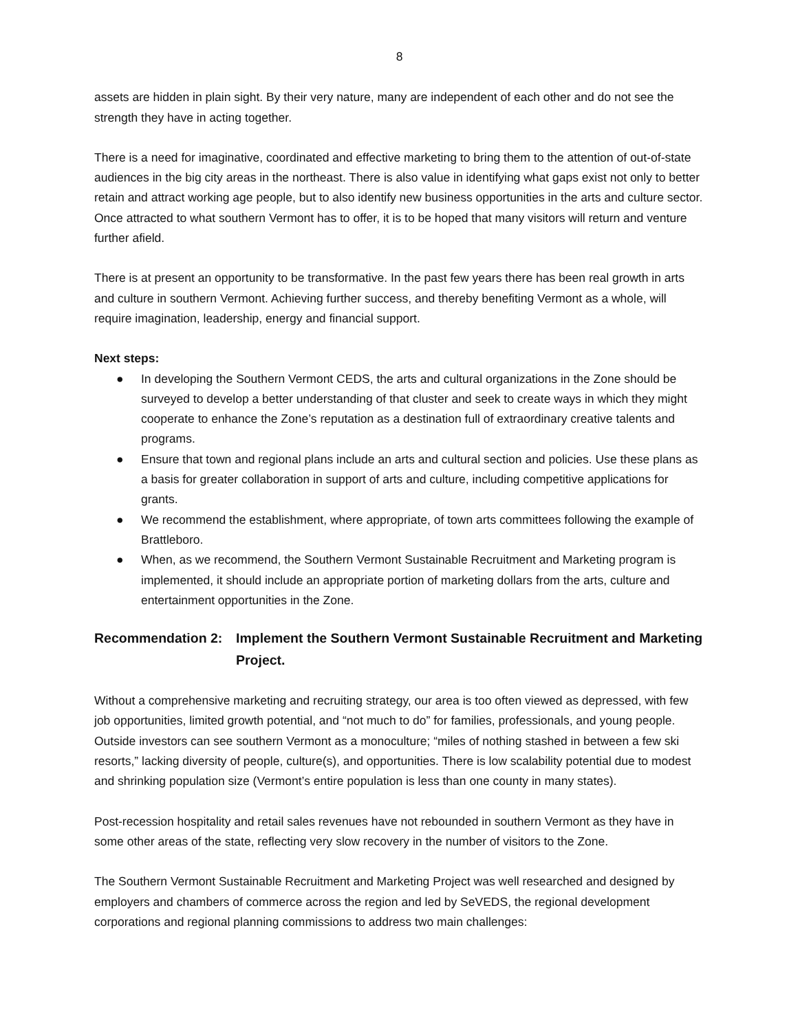8
assets are hidden in plain sight. By their very nature, many are independent of each other and do not see the strength they have in acting together.
There is a need for imaginative, coordinated and effective marketing to bring them to the attention of out-of-state audiences in the big city areas in the northeast. There is also value in identifying what gaps exist not only to better retain and attract working age people, but to also identify new business opportunities in the arts and culture sector. Once attracted to what southern Vermont has to offer, it is to be hoped that many visitors will return and venture further afield.
There is at present an opportunity to be transformative. In the past few years there has been real growth in arts and culture in southern Vermont. Achieving further success, and thereby benefiting Vermont as a whole, will require imagination, leadership, energy and financial support.
Next steps:
● In developing the Southern Vermont CEDS, the arts and cultural organizations in the Zone should be surveyed to develop a better understanding of that cluster and seek to create ways in which they might cooperate to enhance the Zone’s reputation as a destination full of extraordinary creative talents and programs.
● Ensure that town and regional plans include an arts and cultural section and policies. Use these plans as a basis for greater collaboration in support of arts and culture, including competitive applications for grants.
● We recommend the establishment, where appropriate, of town arts committees following the example of Brattleboro.
● When, as we recommend, the Southern Vermont Sustainable Recruitment and Marketing program is implemented, it should include an appropriate portion of marketing dollars from the arts, culture and entertainment opportunities in the Zone.
Recommendation 2: Implement the Southern Vermont Sustainable Recruitment and Marketing Project.
Without a comprehensive marketing and recruiting strategy, our area is too often viewed as depressed, with few job opportunities, limited growth potential, and “not much to do” for families, professionals, and young people. Outside investors can see southern Vermont as a monoculture; “miles of nothing stashed in between a few ski resorts,” lacking diversity of people, culture(s), and opportunities. There is low scalability potential due to modest and shrinking population size (Vermont’s entire population is less than one county in many states).
Post-recession hospitality and retail sales revenues have not rebounded in southern Vermont as they have in some other areas of the state, reflecting very slow recovery in the number of visitors to the Zone.
The Southern Vermont Sustainable Recruitment and Marketing Project was well researched and designed by employers and chambers of commerce across the region and led by SeVEDS, the regional development corporations and regional planning commissions to address two main challenges: